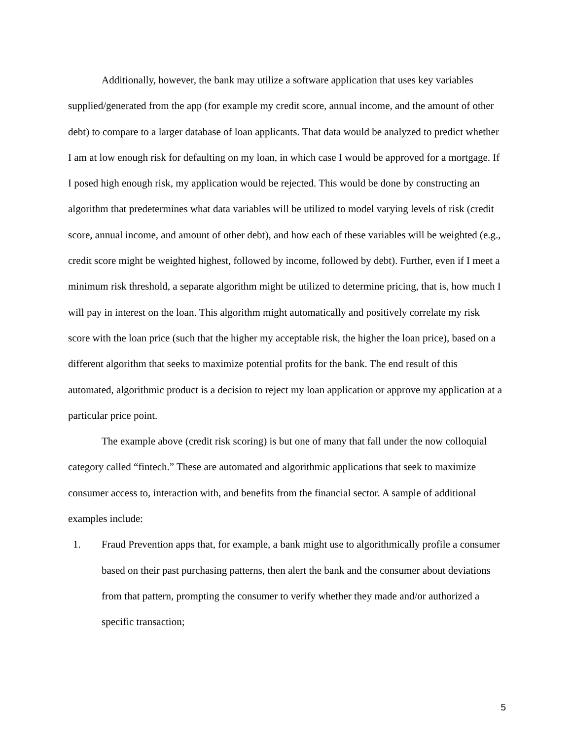Additionally, however, the bank may utilize a software application that uses key variables supplied/generated from the app (for example my credit score, annual income, and the amount of other debt) to compare to a larger database of loan applicants. That data would be analyzed to predict whether I am at low enough risk for defaulting on my loan, in which case I would be approved for a mortgage. If I posed high enough risk, my application would be rejected. This would be done by constructing an algorithm that predetermines what data variables will be utilized to model varying levels of risk (credit score, annual income, and amount of other debt), and how each of these variables will be weighted (e.g., credit score might be weighted highest, followed by income, followed by debt). Further, even if I meet a minimum risk threshold, a separate algorithm might be utilized to determine pricing, that is, how much I will pay in interest on the loan. This algorithm might automatically and positively correlate my risk score with the loan price (such that the higher my acceptable risk, the higher the loan price), based on a different algorithm that seeks to maximize potential profits for the bank. The end result of this automated, algorithmic product is a decision to reject my loan application or approve my application at a particular price point.
The example above (credit risk scoring) is but one of many that fall under the now colloquial category called “fintech.” These are automated and algorithmic applications that seek to maximize consumer access to, interaction with, and benefits from the financial sector. A sample of additional examples include:
1. Fraud Prevention apps that, for example, a bank might use to algorithmically profile a consumer based on their past purchasing patterns, then alert the bank and the consumer about deviations from that pattern, prompting the consumer to verify whether they made and/or authorized a specific transaction;
5